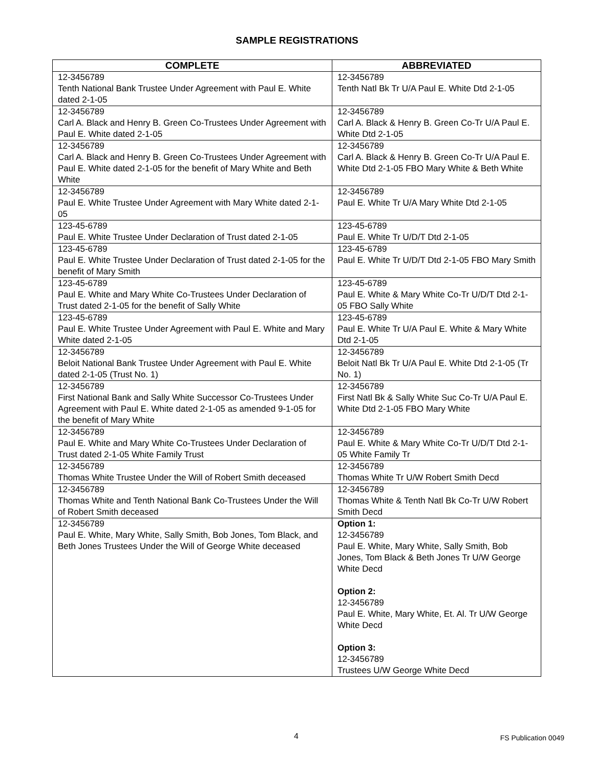SAMPLE REGISTRATIONS
| COMPLETE | ABBREVIATED |
| --- | --- |
| 12-3456789 Tenth National Bank Trustee Under Agreement with Paul E. White dated 2-1-05 | 12-3456789 Tenth Natl Bk Tr U/A Paul E. White Dtd 2-1-05 |
| 12-3456789 Carl A. Black and Henry B. Green Co-Trustees Under Agreement with Paul E. White dated 2-1-05 | 12-3456789 Carl A. Black & Henry B. Green Co-Tr U/A Paul E. White Dtd 2-1-05 |
| 12-3456789 Carl A. Black and Henry B. Green Co-Trustees Under Agreement with Paul E. White dated 2-1-05 for the benefit of Mary White and Beth White | 12-3456789 Carl A. Black & Henry B. Green Co-Tr U/A Paul E. White Dtd 2-1-05 FBO Mary White & Beth White |
| 12-3456789 Paul E. White Trustee Under Agreement with Mary White dated 2-1-05 | 12-3456789 Paul E. White Tr U/A Mary White Dtd 2-1-05 |
| 123-45-6789 Paul E. White Trustee Under Declaration of Trust dated 2-1-05 | 123-45-6789 Paul E. White Tr U/D/T Dtd 2-1-05 |
| 123-45-6789 Paul E. White Trustee Under Declaration of Trust dated 2-1-05 for the benefit of Mary Smith | 123-45-6789 Paul E. White Tr U/D/T Dtd 2-1-05 FBO Mary Smith |
| 123-45-6789 Paul E. White and Mary White Co-Trustees Under Declaration of Trust dated 2-1-05 for the benefit of Sally White | 123-45-6789 Paul E. White & Mary White Co-Tr U/D/T Dtd 2-1-05 FBO Sally White |
| 123-45-6789 Paul E. White Trustee Under Agreement with Paul E. White and Mary White dated 2-1-05 | 123-45-6789 Paul E. White Tr U/A Paul E. White & Mary White Dtd 2-1-05 |
| 12-3456789 Beloit National Bank Trustee Under Agreement with Paul E. White dated 2-1-05 (Trust No. 1) | 12-3456789 Beloit Natl Bk Tr U/A Paul E. White Dtd 2-1-05 (Tr No. 1) |
| 12-3456789 First National Bank and Sally White Successor Co-Trustees Under Agreement with Paul E. White dated 2-1-05 as amended 9-1-05 for the benefit of Mary White | 12-3456789 First Natl Bk & Sally White Suc Co-Tr U/A Paul E. White Dtd 2-1-05 FBO Mary White |
| 12-3456789 Paul E. White and Mary White Co-Trustees Under Declaration of Trust dated 2-1-05 White Family Trust | 12-3456789 Paul E. White & Mary White Co-Tr U/D/T Dtd 2-1-05 White Family Tr |
| 12-3456789 Thomas White Trustee Under the Will of Robert Smith deceased | 12-3456789 Thomas White Tr U/W Robert Smith Decd |
| 12-3456789 Thomas White and Tenth National Bank Co-Trustees Under the Will of Robert Smith deceased | 12-3456789 Thomas White & Tenth Natl Bk Co-Tr U/W Robert Smith Decd |
| 12-3456789 Paul E. White, Mary White, Sally Smith, Bob Jones, Tom Black, and Beth Jones Trustees Under the Will of George White deceased | Option 1: 12-3456789 Paul E. White, Mary White, Sally Smith, Bob Jones, Tom Black & Beth Jones Tr U/W George White Decd Option 2: 12-3456789 Paul E. White, Mary White, Et. Al. Tr U/W George White Decd Option 3: 12-3456789 Trustees U/W George White Decd |
4 FS Publication 0049